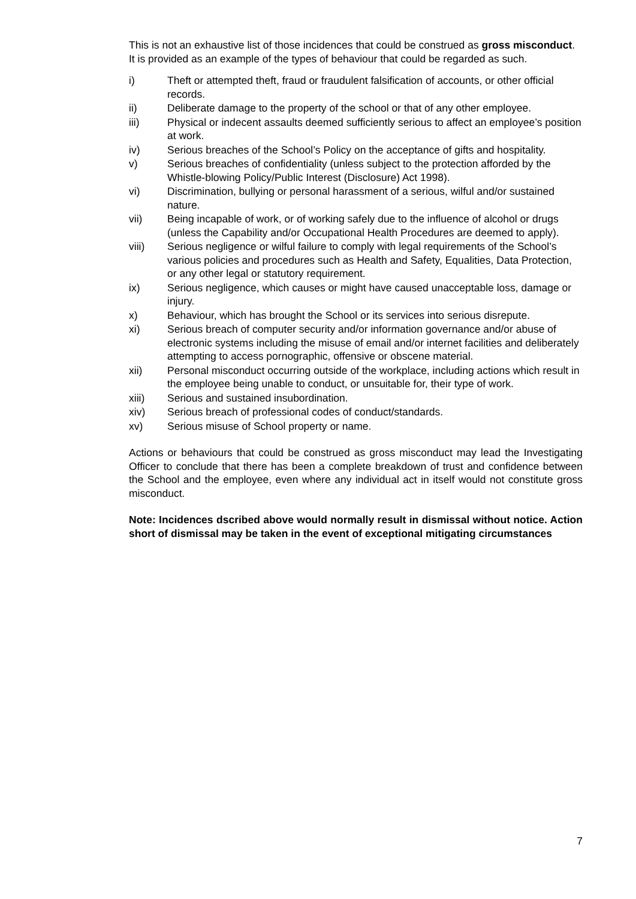This is not an exhaustive list of those incidences that could be construed as gross misconduct. It is provided as an example of the types of behaviour that could be regarded as such.
i) Theft or attempted theft, fraud or fraudulent falsification of accounts, or other official records.
ii) Deliberate damage to the property of the school or that of any other employee.
iii) Physical or indecent assaults deemed sufficiently serious to affect an employee’s position at work.
iv) Serious breaches of the School’s Policy on the acceptance of gifts and hospitality.
v) Serious breaches of confidentiality (unless subject to the protection afforded by the Whistle-blowing Policy/Public Interest (Disclosure) Act 1998).
vi) Discrimination, bullying or personal harassment of a serious, wilful and/or sustained nature.
vii) Being incapable of work, or of working safely due to the influence of alcohol or drugs (unless the Capability and/or Occupational Health Procedures are deemed to apply).
viii) Serious negligence or wilful failure to comply with legal requirements of the School’s various policies and procedures such as Health and Safety, Equalities, Data Protection, or any other legal or statutory requirement.
ix) Serious negligence, which causes or might have caused unacceptable loss, damage or injury.
x) Behaviour, which has brought the School or its services into serious disrepute.
xi) Serious breach of computer security and/or information governance and/or abuse of electronic systems including the misuse of email and/or internet facilities and deliberately attempting to access pornographic, offensive or obscene material.
xii) Personal misconduct occurring outside of the workplace, including actions which result in the employee being unable to conduct, or unsuitable for, their type of work.
xiii) Serious and sustained insubordination.
xiv) Serious breach of professional codes of conduct/standards.
xv) Serious misuse of School property or name.
Actions or behaviours that could be construed as gross misconduct may lead the Investigating Officer to conclude that there has been a complete breakdown of trust and confidence between the School and the employee, even where any individual act in itself would not constitute gross misconduct.
Note: Incidences dscribed above would normally result in dismissal without notice. Action short of dismissal may be taken in the event of exceptional mitigating circumstances
7